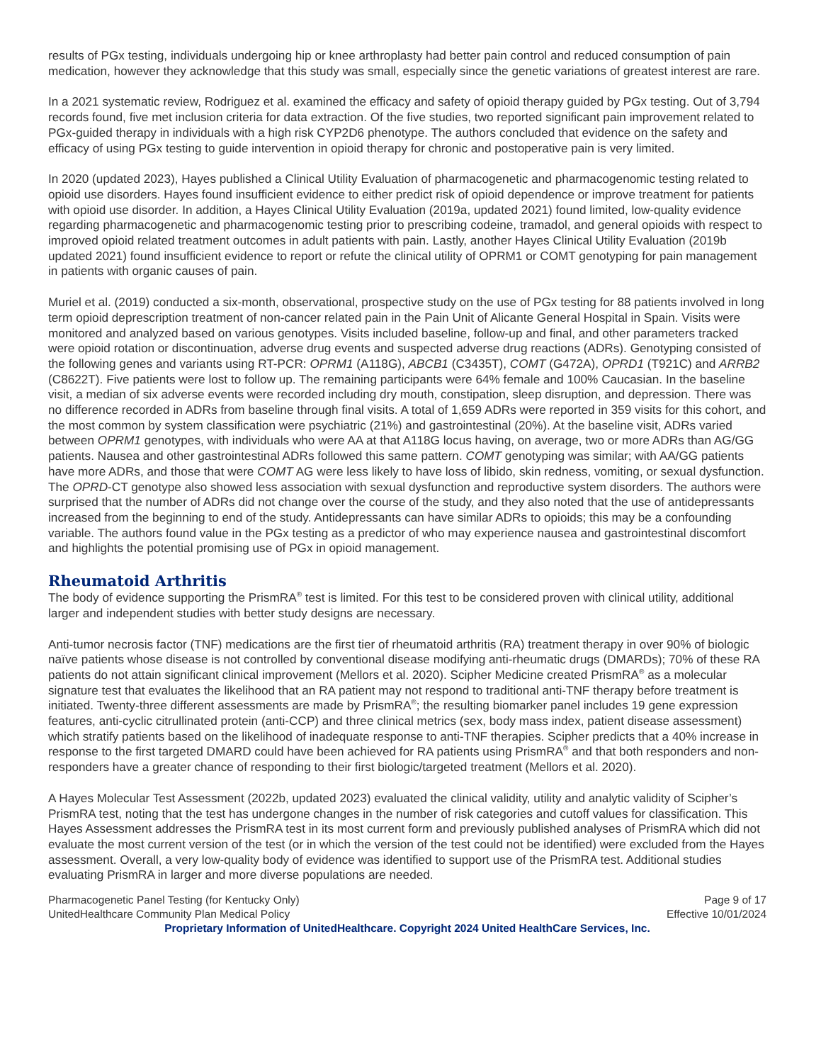results of PGx testing, individuals undergoing hip or knee arthroplasty had better pain control and reduced consumption of pain medication, however they acknowledge that this study was small, especially since the genetic variations of greatest interest are rare.
In a 2021 systematic review, Rodriguez et al. examined the efficacy and safety of opioid therapy guided by PGx testing. Out of 3,794 records found, five met inclusion criteria for data extraction. Of the five studies, two reported significant pain improvement related to PGx-guided therapy in individuals with a high risk CYP2D6 phenotype. The authors concluded that evidence on the safety and efficacy of using PGx testing to guide intervention in opioid therapy for chronic and postoperative pain is very limited.
In 2020 (updated 2023), Hayes published a Clinical Utility Evaluation of pharmacogenetic and pharmacogenomic testing related to opioid use disorders. Hayes found insufficient evidence to either predict risk of opioid dependence or improve treatment for patients with opioid use disorder. In addition, a Hayes Clinical Utility Evaluation (2019a, updated 2021) found limited, low-quality evidence regarding pharmacogenetic and pharmacogenomic testing prior to prescribing codeine, tramadol, and general opioids with respect to improved opioid related treatment outcomes in adult patients with pain. Lastly, another Hayes Clinical Utility Evaluation (2019b updated 2021) found insufficient evidence to report or refute the clinical utility of OPRM1 or COMT genotyping for pain management in patients with organic causes of pain.
Muriel et al. (2019) conducted a six-month, observational, prospective study on the use of PGx testing for 88 patients involved in long term opioid deprescription treatment of non-cancer related pain in the Pain Unit of Alicante General Hospital in Spain. Visits were monitored and analyzed based on various genotypes. Visits included baseline, follow-up and final, and other parameters tracked were opioid rotation or discontinuation, adverse drug events and suspected adverse drug reactions (ADRs). Genotyping consisted of the following genes and variants using RT-PCR: OPRM1 (A118G), ABCB1 (C3435T), COMT (G472A), OPRD1 (T921C) and ARRB2 (C8622T). Five patients were lost to follow up. The remaining participants were 64% female and 100% Caucasian. In the baseline visit, a median of six adverse events were recorded including dry mouth, constipation, sleep disruption, and depression. There was no difference recorded in ADRs from baseline through final visits. A total of 1,659 ADRs were reported in 359 visits for this cohort, and the most common by system classification were psychiatric (21%) and gastrointestinal (20%). At the baseline visit, ADRs varied between OPRM1 genotypes, with individuals who were AA at that A118G locus having, on average, two or more ADRs than AG/GG patients. Nausea and other gastrointestinal ADRs followed this same pattern. COMT genotyping was similar; with AA/GG patients have more ADRs, and those that were COMT AG were less likely to have loss of libido, skin redness, vomiting, or sexual dysfunction. The OPRD-CT genotype also showed less association with sexual dysfunction and reproductive system disorders. The authors were surprised that the number of ADRs did not change over the course of the study, and they also noted that the use of antidepressants increased from the beginning to end of the study. Antidepressants can have similar ADRs to opioids; this may be a confounding variable. The authors found value in the PGx testing as a predictor of who may experience nausea and gastrointestinal discomfort and highlights the potential promising use of PGx in opioid management.
Rheumatoid Arthritis
The body of evidence supporting the PrismRA<sup>®</sup> test is limited. For this test to be considered proven with clinical utility, additional larger and independent studies with better study designs are necessary.
Anti-tumor necrosis factor (TNF) medications are the first tier of rheumatoid arthritis (RA) treatment therapy in over 90% of biologic naïve patients whose disease is not controlled by conventional disease modifying anti-rheumatic drugs (DMARDs); 70% of these RA patients do not attain significant clinical improvement (Mellors et al. 2020). Scipher Medicine created PrismRA<sup>®</sup> as a molecular signature test that evaluates the likelihood that an RA patient may not respond to traditional anti-TNF therapy before treatment is initiated. Twenty-three different assessments are made by PrismRA<sup>®</sup>; the resulting biomarker panel includes 19 gene expression features, anti-cyclic citrullinated protein (anti-CCP) and three clinical metrics (sex, body mass index, patient disease assessment) which stratify patients based on the likelihood of inadequate response to anti-TNF therapies. Scipher predicts that a 40% increase in response to the first targeted DMARD could have been achieved for RA patients using PrismRA<sup>®</sup> and that both responders and non-responders have a greater chance of responding to their first biologic/targeted treatment (Mellors et al. 2020).
A Hayes Molecular Test Assessment (2022b, updated 2023) evaluated the clinical validity, utility and analytic validity of Scipher’s PrismRA test, noting that the test has undergone changes in the number of risk categories and cutoff values for classification. This Hayes Assessment addresses the PrismRA test in its most current form and previously published analyses of PrismRA which did not evaluate the most current version of the test (or in which the version of the test could not be identified) were excluded from the Hayes assessment. Overall, a very low-quality body of evidence was identified to support use of the PrismRA test. Additional studies evaluating PrismRA in larger and more diverse populations are needed.
Pharmacogenetic Panel Testing (for Kentucky Only)
UnitedHealthcare Community Plan Medical Policy
Page 9 of 17
Effective 10/01/2024
Proprietary Information of UnitedHealthcare. Copyright 2024 United HealthCare Services, Inc.